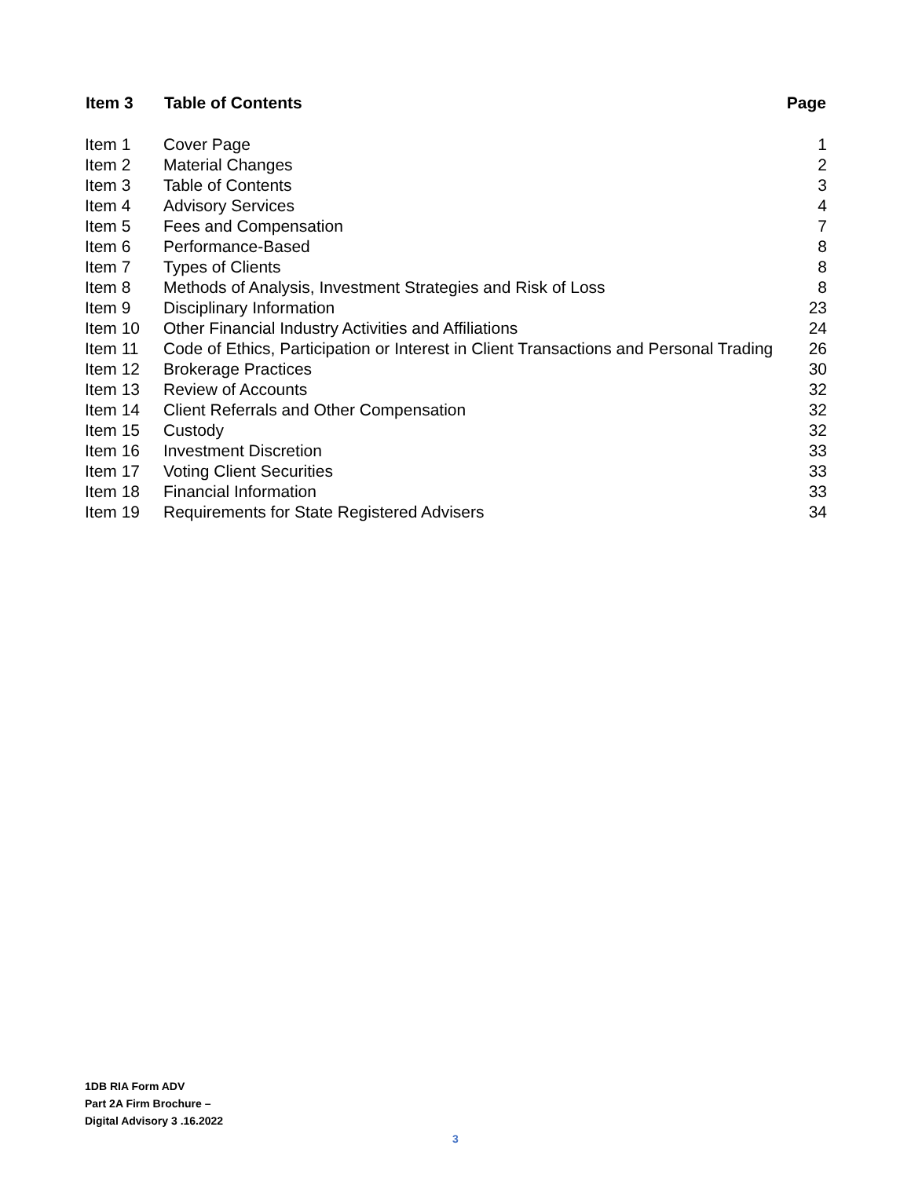| Item 3 | Table of Contents | Page |
| --- | --- | --- |
| Item 1 | Cover Page | 1 |
| Item 2 | Material Changes | 2 |
| Item 3 | Table of Contents | 3 |
| Item 4 | Advisory Services | 4 |
| Item 5 | Fees and Compensation | 7 |
| Item 6 | Performance-Based | 8 |
| Item 7 | Types of Clients | 8 |
| Item 8 | Methods of Analysis, Investment Strategies and Risk of Loss | 8 |
| Item 9 | Disciplinary Information | 23 |
| Item 10 | Other Financial Industry Activities and Affiliations | 24 |
| Item 11 | Code of Ethics, Participation or Interest in Client Transactions and Personal Trading | 26 |
| Item 12 | Brokerage Practices | 30 |
| Item 13 | Review of Accounts | 32 |
| Item 14 | Client Referrals and Other Compensation | 32 |
| Item 15 | Custody | 32 |
| Item 16 | Investment Discretion | 33 |
| Item 17 | Voting Client Securities | 33 |
| Item 18 | Financial Information | 33 |
| Item 19 | Requirements for State Registered Advisers | 34 |
1DB RIA Form ADV
Part 2A Firm Brochure –
Digital Advisory 3 .16.2022
3